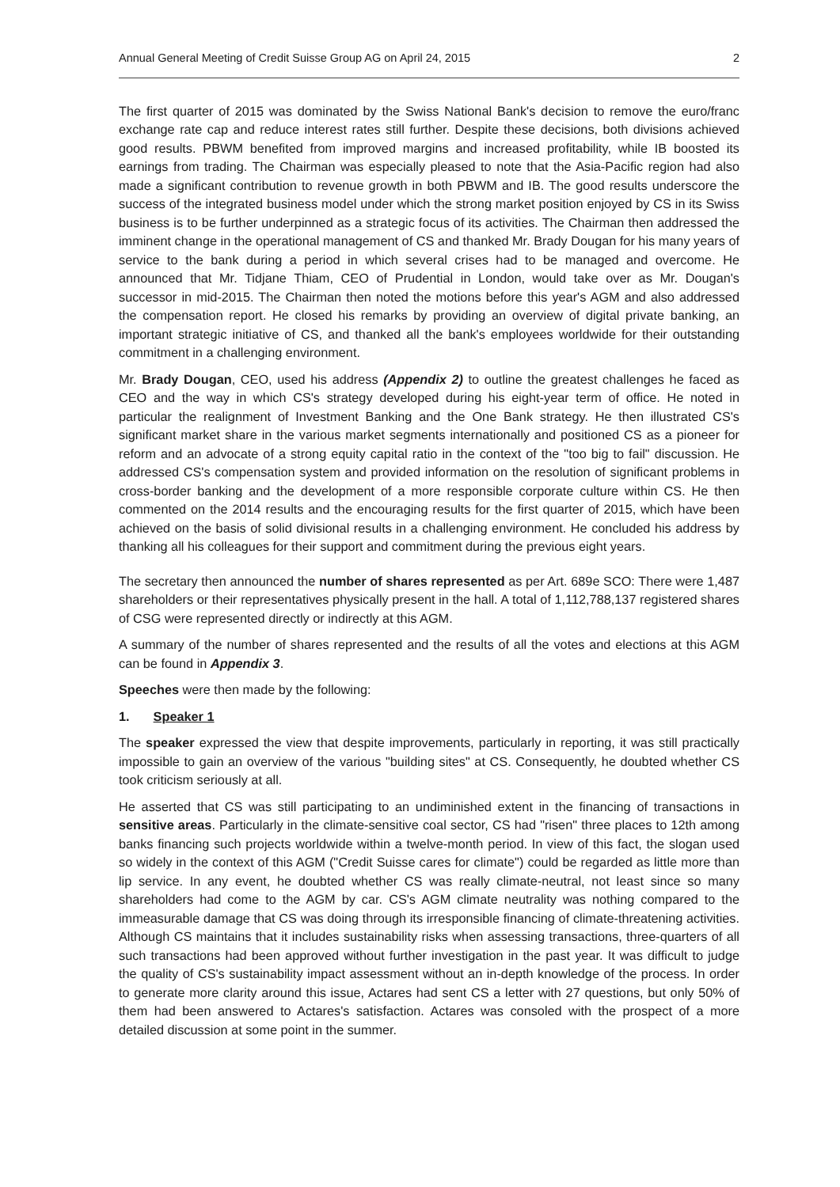Annual General Meeting of Credit Suisse Group AG on April 24, 2015 2
The first quarter of 2015 was dominated by the Swiss National Bank's decision to remove the euro/franc exchange rate cap and reduce interest rates still further. Despite these decisions, both divisions achieved good results. PBWM benefited from improved margins and increased profitability, while IB boosted its earnings from trading. The Chairman was especially pleased to note that the Asia-Pacific region had also made a significant contribution to revenue growth in both PBWM and IB. The good results underscore the success of the integrated business model under which the strong market position enjoyed by CS in its Swiss business is to be further underpinned as a strategic focus of its activities. The Chairman then addressed the imminent change in the operational management of CS and thanked Mr. Brady Dougan for his many years of service to the bank during a period in which several crises had to be managed and overcome. He announced that Mr. Tidjane Thiam, CEO of Prudential in London, would take over as Mr. Dougan's successor in mid-2015. The Chairman then noted the motions before this year's AGM and also addressed the compensation report. He closed his remarks by providing an overview of digital private banking, an important strategic initiative of CS, and thanked all the bank's employees worldwide for their outstanding commitment in a challenging environment.
Mr. Brady Dougan, CEO, used his address (Appendix 2) to outline the greatest challenges he faced as CEO and the way in which CS's strategy developed during his eight-year term of office. He noted in particular the realignment of Investment Banking and the One Bank strategy. He then illustrated CS's significant market share in the various market segments internationally and positioned CS as a pioneer for reform and an advocate of a strong equity capital ratio in the context of the "too big to fail" discussion. He addressed CS's compensation system and provided information on the resolution of significant problems in cross-border banking and the development of a more responsible corporate culture within CS. He then commented on the 2014 results and the encouraging results for the first quarter of 2015, which have been achieved on the basis of solid divisional results in a challenging environment. He concluded his address by thanking all his colleagues for their support and commitment during the previous eight years.
The secretary then announced the number of shares represented as per Art. 689e SCO: There were 1,487 shareholders or their representatives physically present in the hall. A total of 1,112,788,137 registered shares of CSG were represented directly or indirectly at this AGM.
A summary of the number of shares represented and the results of all the votes and elections at this AGM can be found in Appendix 3.
Speeches were then made by the following:
1. Speaker 1
The speaker expressed the view that despite improvements, particularly in reporting, it was still practically impossible to gain an overview of the various "building sites" at CS. Consequently, he doubted whether CS took criticism seriously at all.
He asserted that CS was still participating to an undiminished extent in the financing of transactions in sensitive areas. Particularly in the climate-sensitive coal sector, CS had "risen" three places to 12th among banks financing such projects worldwide within a twelve-month period. In view of this fact, the slogan used so widely in the context of this AGM ("Credit Suisse cares for climate") could be regarded as little more than lip service. In any event, he doubted whether CS was really climate-neutral, not least since so many shareholders had come to the AGM by car. CS's AGM climate neutrality was nothing compared to the immeasurable damage that CS was doing through its irresponsible financing of climate-threatening activities. Although CS maintains that it includes sustainability risks when assessing transactions, three-quarters of all such transactions had been approved without further investigation in the past year. It was difficult to judge the quality of CS's sustainability impact assessment without an in-depth knowledge of the process. In order to generate more clarity around this issue, Actares had sent CS a letter with 27 questions, but only 50% of them had been answered to Actares's satisfaction. Actares was consoled with the prospect of a more detailed discussion at some point in the summer.